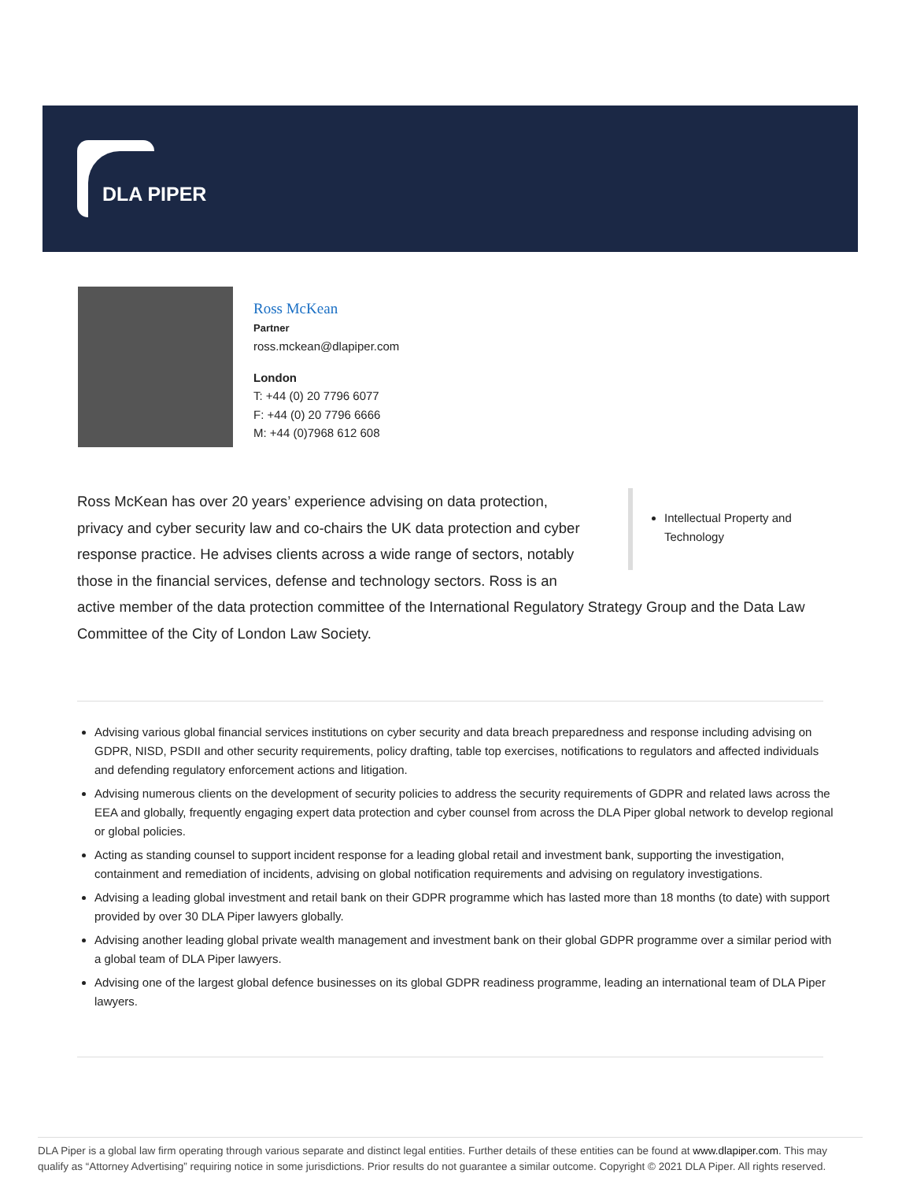DLA PIPER
Ross McKean
Partner
ross.mckean@dlapiper.com
London
T: +44 (0) 20 7796 6077
F: +44 (0) 20 7796 6666
M: +44 (0)7968 612 608
Intellectual Property and Technology
Ross McKean has over 20 years’ experience advising on data protection, privacy and cyber security law and co-chairs the UK data protection and cyber response practice. He advises clients across a wide range of sectors, notably those in the financial services, defense and technology sectors. Ross is an active member of the data protection committee of the International Regulatory Strategy Group and the Data Law Committee of the City of London Law Society.
Advising various global financial services institutions on cyber security and data breach preparedness and response including advising on GDPR, NISD, PSDII and other security requirements, policy drafting, table top exercises, notifications to regulators and affected individuals and defending regulatory enforcement actions and litigation.
Advising numerous clients on the development of security policies to address the security requirements of GDPR and related laws across the EEA and globally, frequently engaging expert data protection and cyber counsel from across the DLA Piper global network to develop regional or global policies.
Acting as standing counsel to support incident response for a leading global retail and investment bank, supporting the investigation, containment and remediation of incidents, advising on global notification requirements and advising on regulatory investigations.
Advising a leading global investment and retail bank on their GDPR programme which has lasted more than 18 months (to date) with support provided by over 30 DLA Piper lawyers globally.
Advising another leading global private wealth management and investment bank on their global GDPR programme over a similar period with a global team of DLA Piper lawyers.
Advising one of the largest global defence businesses on its global GDPR readiness programme, leading an international team of DLA Piper lawyers.
DLA Piper is a global law firm operating through various separate and distinct legal entities. Further details of these entities can be found at www.dlapiper.com. This may qualify as “Attorney Advertising” requiring notice in some jurisdictions. Prior results do not guarantee a similar outcome. Copyright © 2021 DLA Piper. All rights reserved.